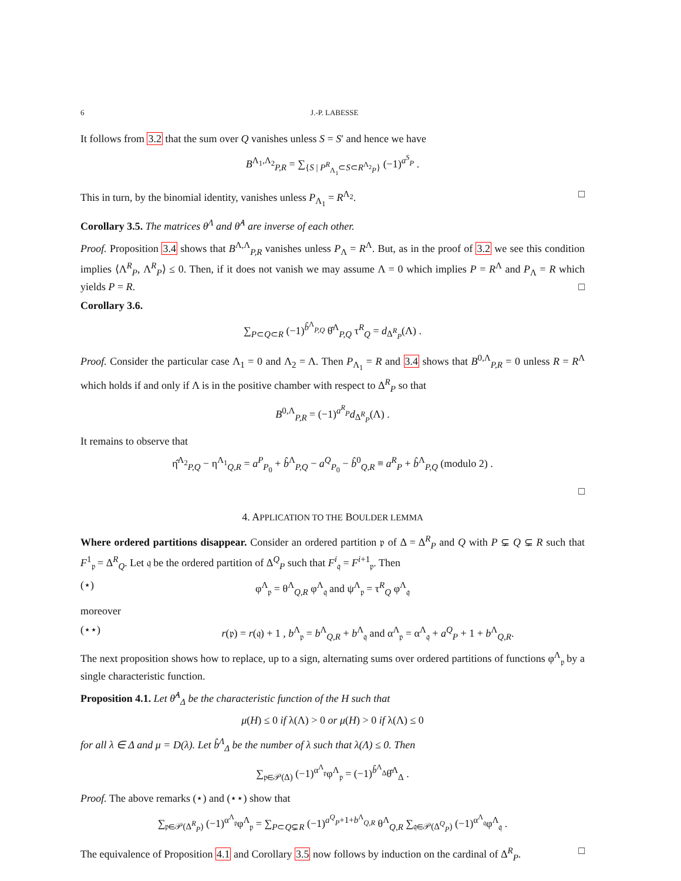6 J.-P. LABESSE
It follows from 3.2 that the sum over Q vanishes unless S = S′ and hence we have
B<sup>Λ<sub>1</sub>,Λ<sub>2</sub></sup><sub>P,R</sub> = ∑<sub>{S | P<sup>R</sup><sub>Λ<sub>1</sub></sub>⊂S⊂R<sup>Λ<sub>2</sub></sup><sub>P</sub>}</sub> (−1)<sup>a<sup>S</sup><sub>P</sub></sup> .
This in turn, by the binomial identity, vanishes unless P<sub>Λ<sub>1</sub></sub> = R<sup>Λ<sub>2</sub></sup>. □
Corollary 3.5. The matrices θ<sup>Λ</sup> and θ̂<sup>Λ</sup> are inverse of each other.
Proof. Proposition 3.4 shows that B<sup>Λ,Λ</sup><sub>P,R</sub> vanishes unless P<sub>Λ</sub> = R<sup>Λ</sup>. But, as in the proof of 3.2 we see this condition implies ⟨Λ<sup>R</sup><sub>P</sub>, Λ<sup>R</sup><sub>P</sub>⟩ ≤ 0. Then, if it does not vanish we may assume Λ = 0 which implies P = R<sup>Λ</sup> and P<sub>Λ</sub> = R which yields P = R. □
Corollary 3.6.
∑<sub>P⊂Q⊂R</sub> (−1)<sup>b̂<sup>Λ</sup><sub>P,Q</sub></sup> θ̂<sup>Λ</sup><sub>P,Q</sub> τ<sup>R</sup><sub>Q</sub> = d<sub>Δ<sup>R</sup><sub>P</sub></sub>(Λ) .
Proof. Consider the particular case Λ<sub>1</sub> = 0 and Λ<sub>2</sub> = Λ. Then P<sub>Λ<sub>1</sub></sub> = R and 3.4 shows that B<sup>0,Λ</sup><sub>P,R</sub> = 0 unless R = R<sup>Λ</sup> which holds if and only if Λ is in the positive chamber with respect to Δ<sup>R</sup><sub>P</sub> so that
B<sup>0,Λ</sup><sub>P,R</sub> = (−1)<sup>a<sup>R</sup><sub>P</sub></sup>d<sub>Δ<sup>R</sup><sub>P</sub></sub>(Λ) .
It remains to observe that
η̂<sup>Λ<sub>2</sub></sup><sub>P,Q</sub> − η<sup>Λ<sub>1</sub></sup><sub>Q,R</sub> = a<sup>P</sup><sub>P<sub>0</sub></sub> + b̂<sup>Λ</sup><sub>P,Q</sub> − a<sup>Q</sup><sub>P<sub>0</sub></sub> − b̂<sup>0</sup><sub>Q,R</sub> ≡ a<sup>R</sup><sub>P</sub> + b̂<sup>Λ</sup><sub>P,Q</sub> (modulo 2) .
□
4. APPLICATION TO THE BOULDER LEMMA
Where ordered partitions disappear. Consider an ordered partition 𝔭 of Δ = Δ<sup>R</sup><sub>P</sub> and Q with P ⊊ Q ⊊ R such that F<sup>1</sup><sub>𝔭</sub> = Δ<sup>R</sup><sub>Q</sub>. Let 𝔮 be the ordered partition of Δ<sup>Q</sup><sub>P</sub> such that F<sup>i</sup><sub>𝔮</sub> = F<sup>i+1</sup><sub>𝔭</sub>. Then
(⋆) φ<sup>Λ</sup><sub>𝔭</sub> = θ<sup>Λ</sup><sub>Q,R</sub> φ<sup>Λ</sup><sub>𝔮</sub> and ψ<sup>Λ</sup><sub>𝔭</sub> = τ<sup>R</sup><sub>Q</sub> φ<sup>Λ</sup><sub>𝔮</sub>
moreover
(⋆⋆) r(𝔭) = r(𝔮) + 1 , b<sup>Λ</sup><sub>𝔭</sub> = b<sup>Λ</sup><sub>Q,R</sub> + b<sup>Λ</sup><sub>𝔮</sub> and α<sup>Λ</sup><sub>𝔭</sub> = α<sup>Λ</sup><sub>𝔮</sub> + a<sup>Q</sup><sub>P</sub> + 1 + b<sup>Λ</sup><sub>Q,R</sub>.
The next proposition shows how to replace, up to a sign, alternating sums over ordered partitions of functions φ<sup>Λ</sup><sub>𝔭</sub> by a single characteristic function.
Proposition 4.1. Let θ̂<sup>Λ</sup><sub>Δ</sub> be the characteristic function of the H such that
μ(H) ≤ 0 if λ(Λ) > 0 or μ(H) > 0 if λ(Λ) ≤ 0
for all λ ∈ Δ and μ = D(λ). Let b̂<sup>Λ</sup><sub>Δ</sub> be the number of λ such that λ(Λ) ≤ 0. Then
∑<sub>𝔭∈𝒫(Δ)</sub> (−1)<sup>α<sup>Λ</sup><sub>𝔭</sub></sup>φ<sup>Λ</sup><sub>𝔭</sub> = (−1)<sup>b̂<sup>Λ</sup><sub>Δ</sub></sup>θ̂<sup>Λ</sup><sub>Δ</sub> .
Proof. The above remarks (⋆) and (⋆⋆) show that
∑<sub>𝔭∈𝒫(Δ<sup>R</sup><sub>P</sub>)</sub> (−1)<sup>α<sup>Λ</sup><sub>𝔭</sub></sup>φ<sup>Λ</sup><sub>𝔭</sub> = ∑<sub>P⊂Q⊊R</sub> (−1)<sup>a<sup>Q</sup><sub>P</sub>+1+b<sup>Λ</sup><sub>Q,R</sub></sup> θ<sup>Λ</sup><sub>Q,R</sub> ∑<sub>𝔮∈𝒫(Δ<sup>Q</sup><sub>P</sub>)</sub> (−1)<sup>α<sup>Λ</sup><sub>𝔮</sub></sup>φ<sup>Λ</sup><sub>𝔮</sub> .
The equivalence of Proposition 4.1 and Corollary 3.5 now follows by induction on the cardinal of Δ<sup>R</sup><sub>P</sub>. □